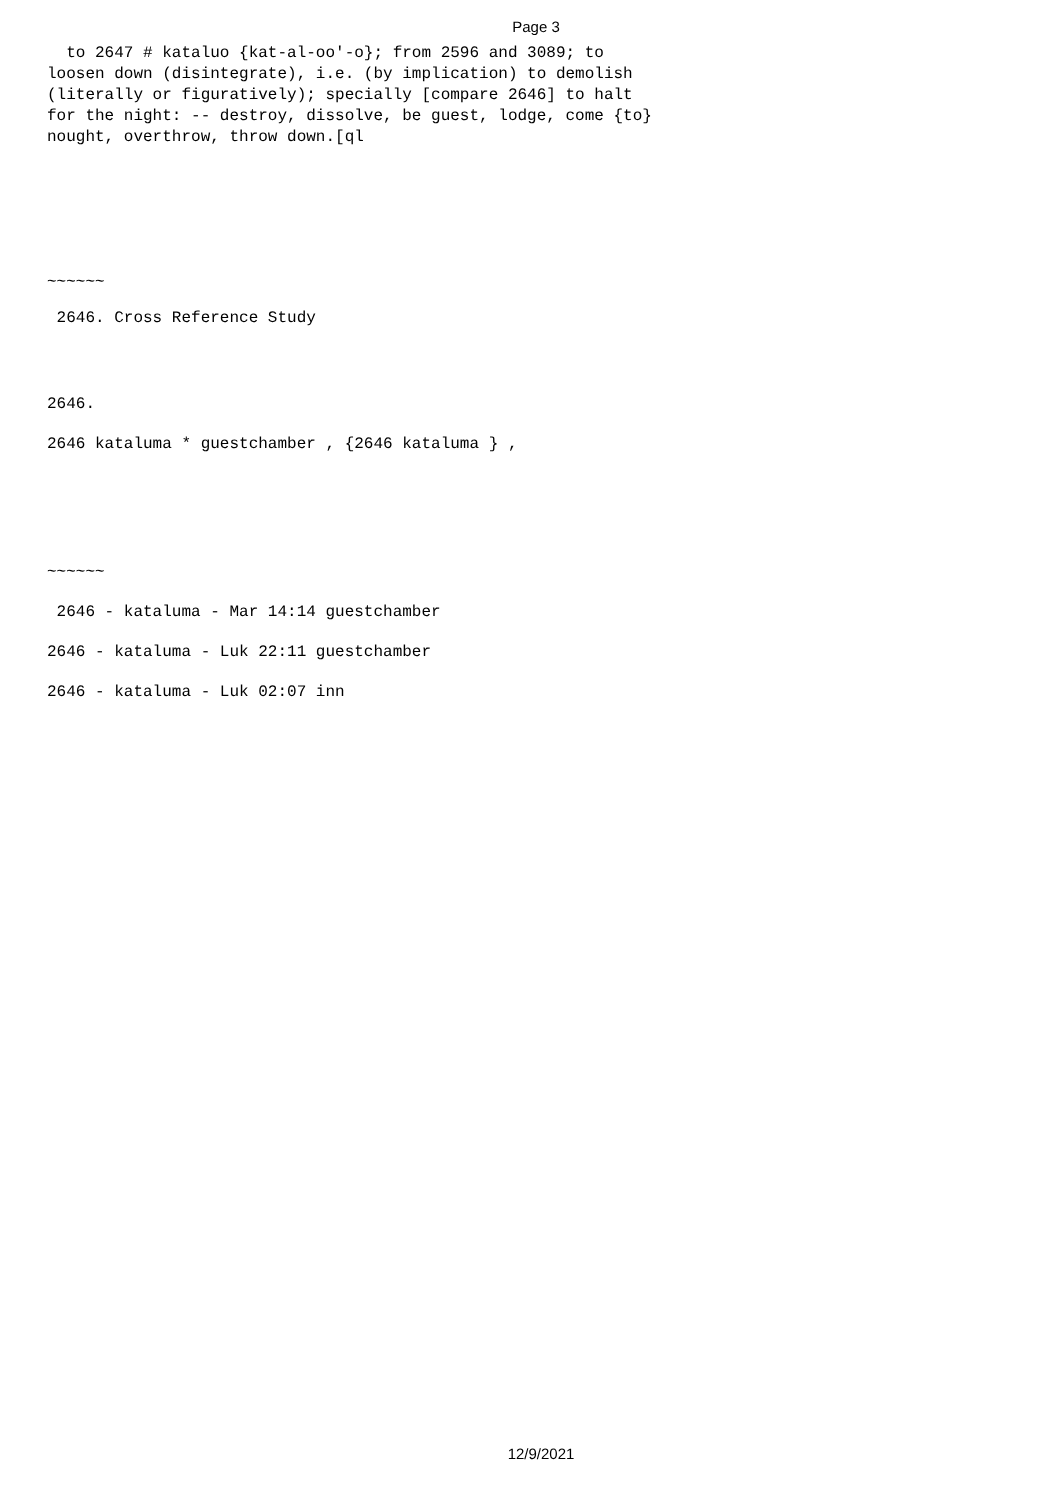Page 3
  to 2647 # kataluo {kat-al-oo'-o}; from 2596 and 3089; to
loosen down (disintegrate), i.e. (by implication) to demolish
(literally or figuratively); specially [compare 2646] to halt
for the night: -- destroy, dissolve, be guest, lodge, come {to}
nought, overthrow, throw down.[ql
~~~~~~
2646. Cross Reference Study
2646.
2646 kataluma * guestchamber , {2646 kataluma } ,
~~~~~~
2646 - kataluma - Mar 14:14 guestchamber
2646 - kataluma - Luk 22:11 guestchamber
2646 - kataluma - Luk 02:07 inn
12/9/2021